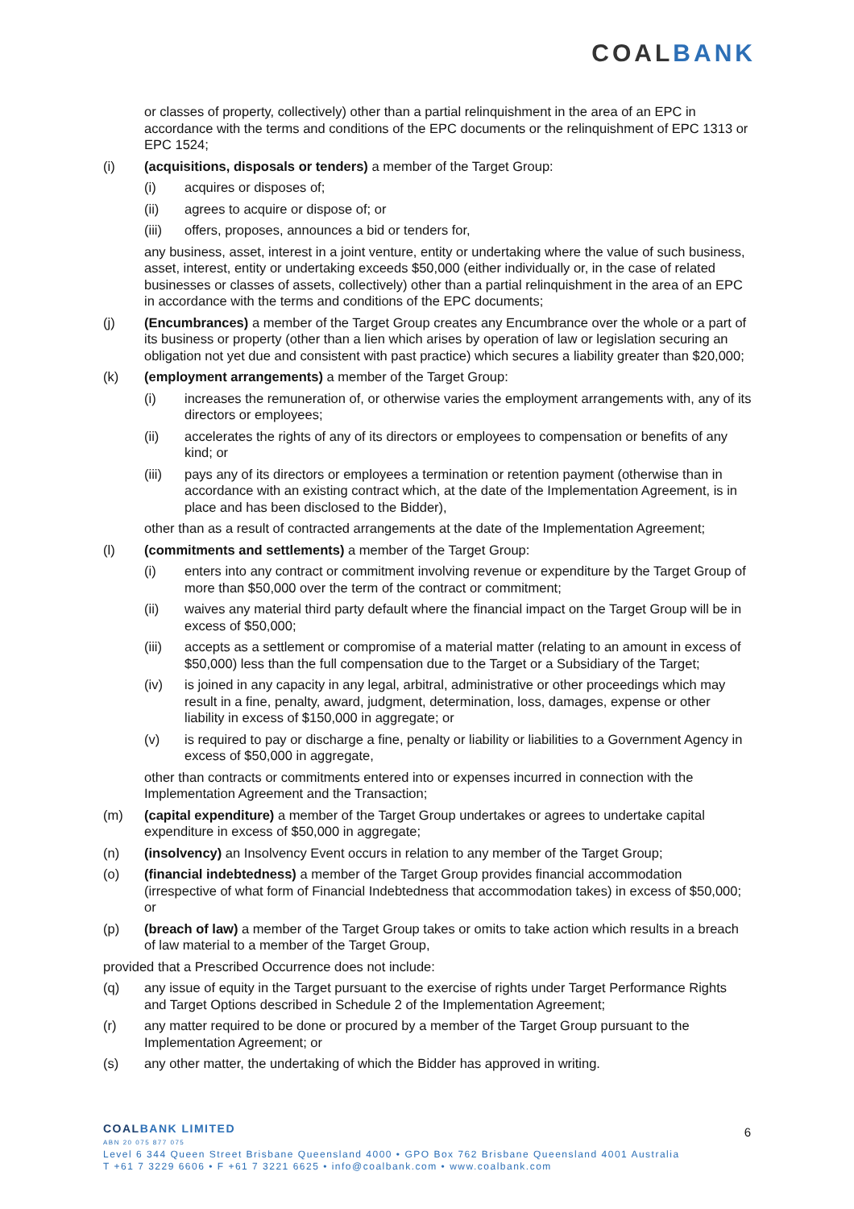COALBANK
or classes of property, collectively) other than a partial relinquishment in the area of an EPC in accordance with the terms and conditions of the EPC documents or the relinquishment of EPC 1313 or EPC 1524;
(i) (acquisitions, disposals or tenders) a member of the Target Group:
(i) acquires or disposes of;
(ii) agrees to acquire or dispose of; or
(iii) offers, proposes, announces a bid or tenders for,
any business, asset, interest in a joint venture, entity or undertaking where the value of such business, asset, interest, entity or undertaking exceeds $50,000 (either individually or, in the case of related businesses or classes of assets, collectively) other than a partial relinquishment in the area of an EPC in accordance with the terms and conditions of the EPC documents;
(j) (Encumbrances) a member of the Target Group creates any Encumbrance over the whole or a part of its business or property (other than a lien which arises by operation of law or legislation securing an obligation not yet due and consistent with past practice) which secures a liability greater than $20,000;
(k) (employment arrangements) a member of the Target Group:
(i) increases the remuneration of, or otherwise varies the employment arrangements with, any of its directors or employees;
(ii) accelerates the rights of any of its directors or employees to compensation or benefits of any kind; or
(iii) pays any of its directors or employees a termination or retention payment (otherwise than in accordance with an existing contract which, at the date of the Implementation Agreement, is in place and has been disclosed to the Bidder),
other than as a result of contracted arrangements at the date of the Implementation Agreement;
(l) (commitments and settlements) a member of the Target Group:
(i) enters into any contract or commitment involving revenue or expenditure by the Target Group of more than $50,000 over the term of the contract or commitment;
(ii) waives any material third party default where the financial impact on the Target Group will be in excess of $50,000;
(iii) accepts as a settlement or compromise of a material matter (relating to an amount in excess of $50,000) less than the full compensation due to the Target or a Subsidiary of the Target;
(iv) is joined in any capacity in any legal, arbitral, administrative or other proceedings which may result in a fine, penalty, award, judgment, determination, loss, damages, expense or other liability in excess of $150,000 in aggregate; or
(v) is required to pay or discharge a fine, penalty or liability or liabilities to a Government Agency in excess of $50,000 in aggregate,
other than contracts or commitments entered into or expenses incurred in connection with the Implementation Agreement and the Transaction;
(m) (capital expenditure) a member of the Target Group undertakes or agrees to undertake capital expenditure in excess of $50,000 in aggregate;
(n) (insolvency) an Insolvency Event occurs in relation to any member of the Target Group;
(o) (financial indebtedness) a member of the Target Group provides financial accommodation (irrespective of what form of Financial Indebtedness that accommodation takes) in excess of $50,000; or
(p) (breach of law) a member of the Target Group takes or omits to take action which results in a breach of law material to a member of the Target Group,
provided that a Prescribed Occurrence does not include:
(q) any issue of equity in the Target pursuant to the exercise of rights under Target Performance Rights and Target Options described in Schedule 2 of the Implementation Agreement;
(r) any matter required to be done or procured by a member of the Target Group pursuant to the Implementation Agreement; or
(s) any other matter, the undertaking of which the Bidder has approved in writing.
COALBANK LIMITED
ABN 20 075 877 075
Level 6 344 Queen Street Brisbane Queensland 4000 • GPO Box 762 Brisbane Queensland 4001 Australia
T +61 7 3229 6606 • F +61 7 3221 6625 • info@coalbank.com • www.coalbank.com
6